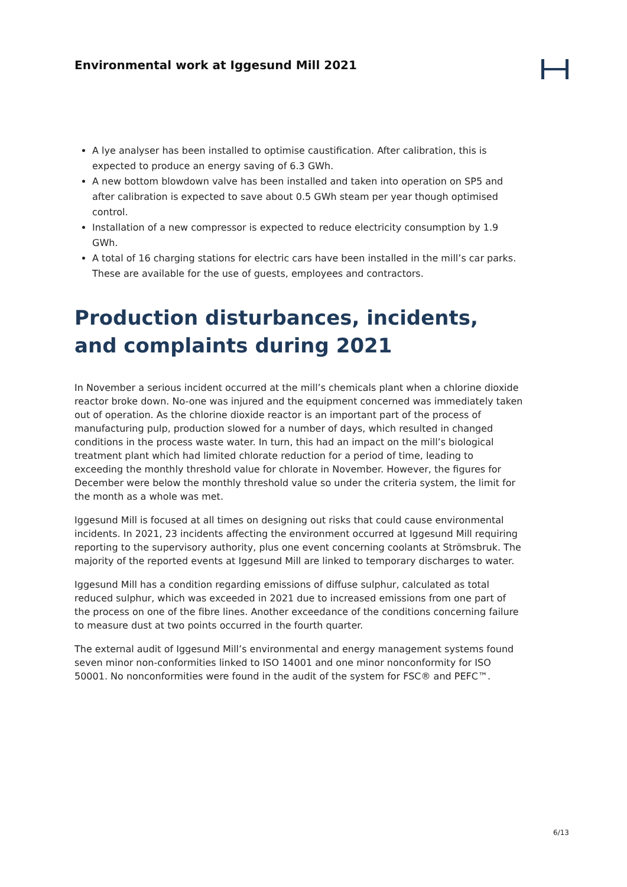Environmental work at Iggesund Mill 2021
A lye analyser has been installed to optimise caustification. After calibration, this is expected to produce an energy saving of 6.3 GWh.
A new bottom blowdown valve has been installed and taken into operation on SP5 and after calibration is expected to save about 0.5 GWh steam per year though optimised control.
Installation of a new compressor is expected to reduce electricity consumption by 1.9 GWh.
A total of 16 charging stations for electric cars have been installed in the mill’s car parks. These are available for the use of guests, employees and contractors.
Production disturbances, incidents, and complaints during 2021
In November a serious incident occurred at the mill’s chemicals plant when a chlorine dioxide reactor broke down. No-one was injured and the equipment concerned was immediately taken out of operation. As the chlorine dioxide reactor is an important part of the process of manufacturing pulp, production slowed for a number of days, which resulted in changed conditions in the process waste water. In turn, this had an impact on the mill’s biological treatment plant which had limited chlorate reduction for a period of time, leading to exceeding the monthly threshold value for chlorate in November. However, the figures for December were below the monthly threshold value so under the criteria system, the limit for the month as a whole was met.
Iggesund Mill is focused at all times on designing out risks that could cause environmental incidents. In 2021, 23 incidents affecting the environment occurred at Iggesund Mill requiring reporting to the supervisory authority, plus one event concerning coolants at Strömsbruk. The majority of the reported events at Iggesund Mill are linked to temporary discharges to water.
Iggesund Mill has a condition regarding emissions of diffuse sulphur, calculated as total reduced sulphur, which was exceeded in 2021 due to increased emissions from one part of the process on one of the fibre lines. Another exceedance of the conditions concerning failure to measure dust at two points occurred in the fourth quarter.
The external audit of Iggesund Mill’s environmental and energy management systems found seven minor non-conformities linked to ISO 14001 and one minor nonconformity for ISO 50001. No nonconformities were found in the audit of the system for FSC® and PEFC™.
6/13